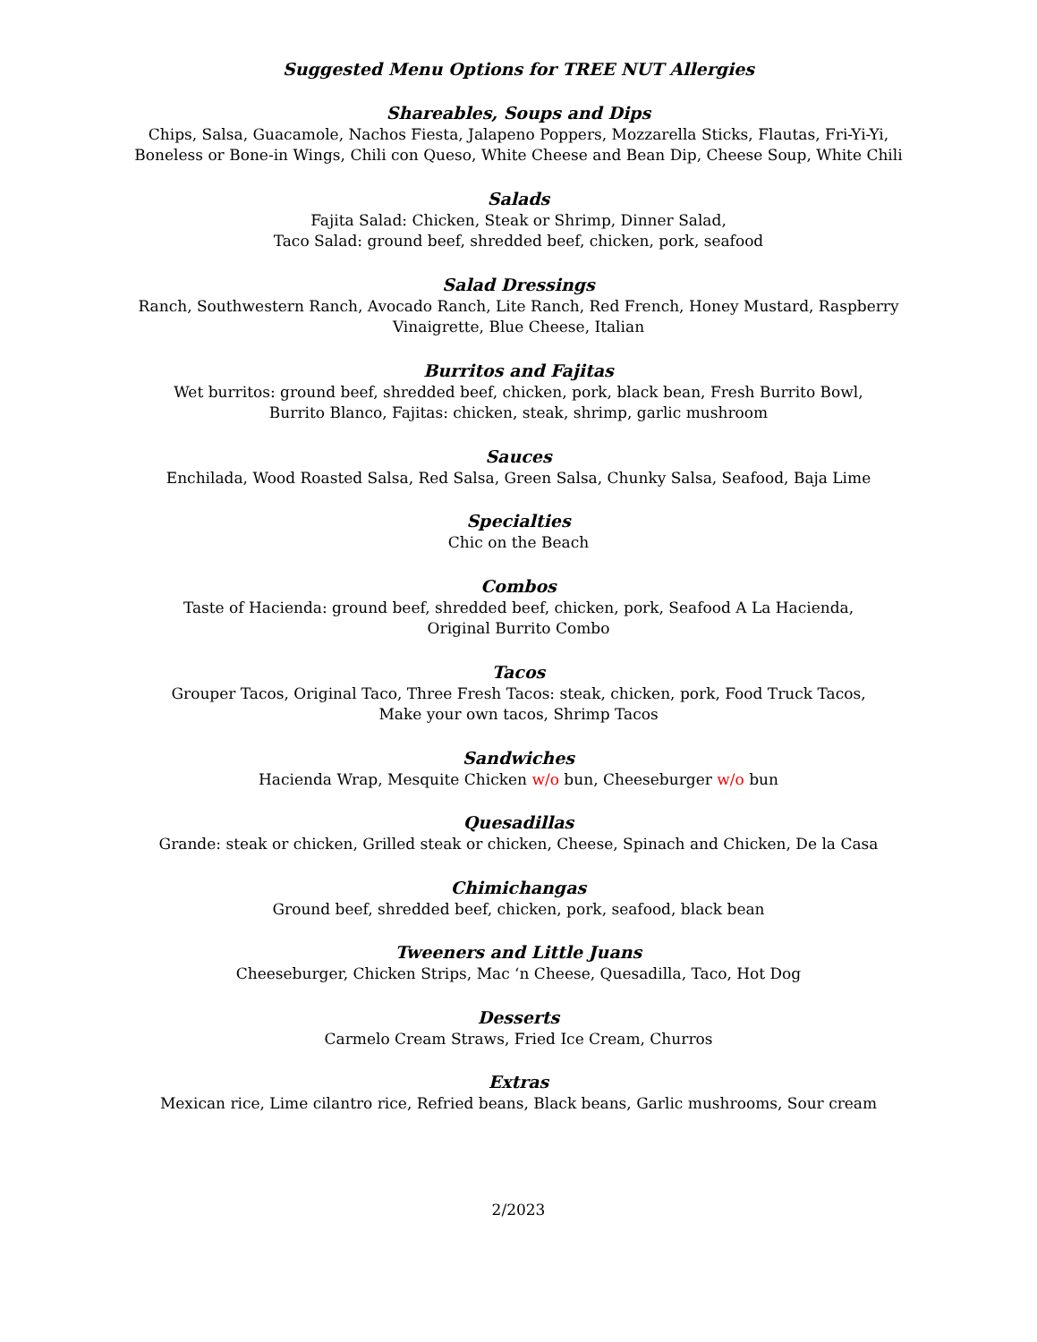Suggested Menu Options for TREE NUT Allergies
Shareables, Soups and Dips
Chips, Salsa, Guacamole, Nachos Fiesta, Jalapeno Poppers, Mozzarella Sticks, Flautas, Fri-Yi-Yi, Boneless or Bone-in Wings, Chili con Queso, White Cheese and Bean Dip, Cheese Soup, White Chili
Salads
Fajita Salad: Chicken, Steak or Shrimp, Dinner Salad,
Taco Salad: ground beef, shredded beef, chicken, pork, seafood
Salad Dressings
Ranch, Southwestern Ranch, Avocado Ranch, Lite Ranch, Red French, Honey Mustard, Raspberry Vinaigrette, Blue Cheese, Italian
Burritos and Fajitas
Wet burritos: ground beef, shredded beef, chicken, pork, black bean, Fresh Burrito Bowl,
Burrito Blanco, Fajitas: chicken, steak, shrimp, garlic mushroom
Sauces
Enchilada, Wood Roasted Salsa, Red Salsa, Green Salsa, Chunky Salsa, Seafood, Baja Lime
Specialties
Chic on the Beach
Combos
Taste of Hacienda: ground beef, shredded beef, chicken, pork, Seafood A La Hacienda,
Original Burrito Combo
Tacos
Grouper Tacos, Original Taco, Three Fresh Tacos: steak, chicken, pork, Food Truck Tacos,
Make your own tacos, Shrimp Tacos
Sandwiches
Hacienda Wrap, Mesquite Chicken w/o bun, Cheeseburger w/o bun
Quesadillas
Grande: steak or chicken, Grilled steak or chicken, Cheese, Spinach and Chicken, De la Casa
Chimichangas
Ground beef, shredded beef, chicken, pork, seafood, black bean
Tweeners and Little Juans
Cheeseburger, Chicken Strips, Mac ‘n Cheese, Quesadilla, Taco, Hot Dog
Desserts
Carmelo Cream Straws, Fried Ice Cream, Churros
Extras
Mexican rice, Lime cilantro rice, Refried beans, Black beans, Garlic mushrooms, Sour cream
2/2023